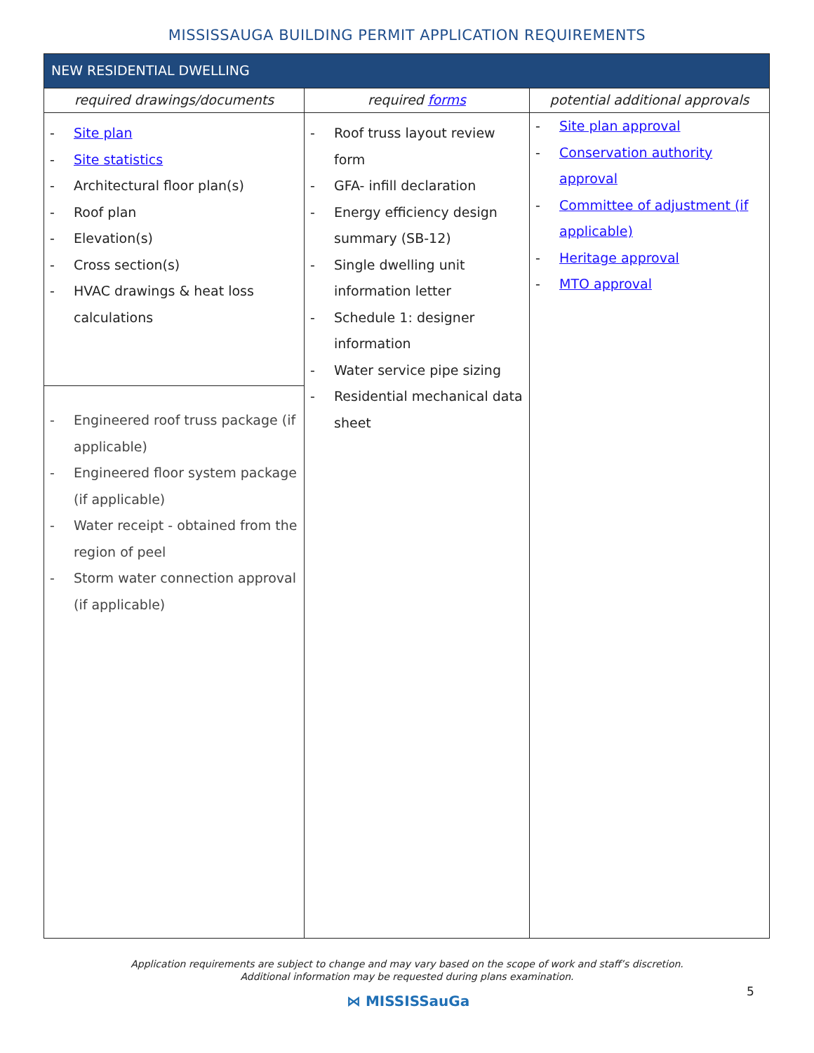MISSISSAUGA BUILDING PERMIT APPLICATION REQUIREMENTS
| NEW RESIDENTIAL DWELLING | | |
| --- | --- | --- |
| required drawings/documents | required forms | potential additional approvals |
| - Site plan - Site statistics - Architectural floor plan(s) - Roof plan - Elevation(s) - Cross section(s) - HVAC drawings & heat loss calculations - Engineered roof truss package (if applicable) - Engineered floor system package (if applicable) - Water receipt - obtained from the region of peel - Storm water connection approval (if applicable) | - Roof truss layout review form - GFA- infill declaration - Energy efficiency design summary (SB-12) - Single dwelling unit information letter - Schedule 1: designer information - Water service pipe sizing - Residential mechanical data sheet | - Site plan approval - Conservation authority approval - Committee of adjustment (if applicable) - Heritage approval - MTO approval |
Application requirements are subject to change and may vary based on the scope of work and staff’s discretion.
Additional information may be requested during plans examination.
5
⋈ MISSISSauGa